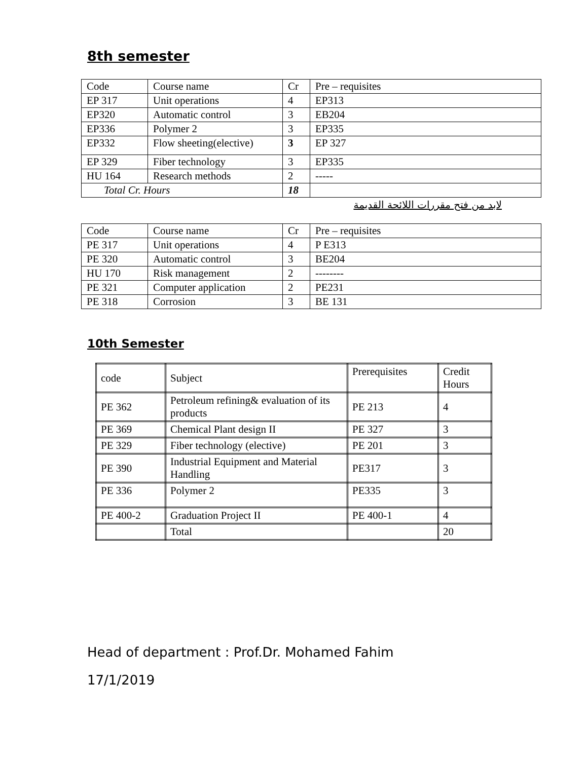8th semester
| Code | Course name | Cr | Pre – requisites |
| EP 317 | Unit operations | 4 | EP313 |
| EP320 | Automatic control | 3 | EB204 |
| EP336 | Polymer 2 | 3 | EP335 |
| EP332 | Flow sheeting(elective) | 3 | EP 327 |
| EP 329 | Fiber technology | 3 | EP335 |
| HU 164 | Research methods | 2 | ----- |
| Total Cr. Hours | | 18 | |
لابد من فتح مقررات اللائحة القديمة
| Code | Course name | Cr | Pre – requisites |
| PE 317 | Unit operations | 4 | P E313 |
| PE 320 | Automatic control | 3 | BE204 |
| HU 170 | Risk management | 2 | -------- |
| PE 321 | Computer application | 2 | PE231 |
| PE 318 | Corrosion | 3 | BE 131 |
10th Semester
| code | Subject | Prerequisites | Credit Hours |
| PE 362 | Petroleum refining& evaluation of its products | PE 213 | 4 |
| PE 369 | Chemical Plant design II | PE 327 | 3 |
| PE 329 | Fiber technology (elective) | PE 201 | 3 |
| PE 390 | Industrial Equipment and Material Handling | PE317 | 3 |
| PE 336 | Polymer 2 | PE335 | 3 |
| PE 400-2 | Graduation Project II | PE 400-1 | 4 |
| | Total | | 20 |
Head of department : Prof.Dr. Mohamed Fahim
17/1/2019